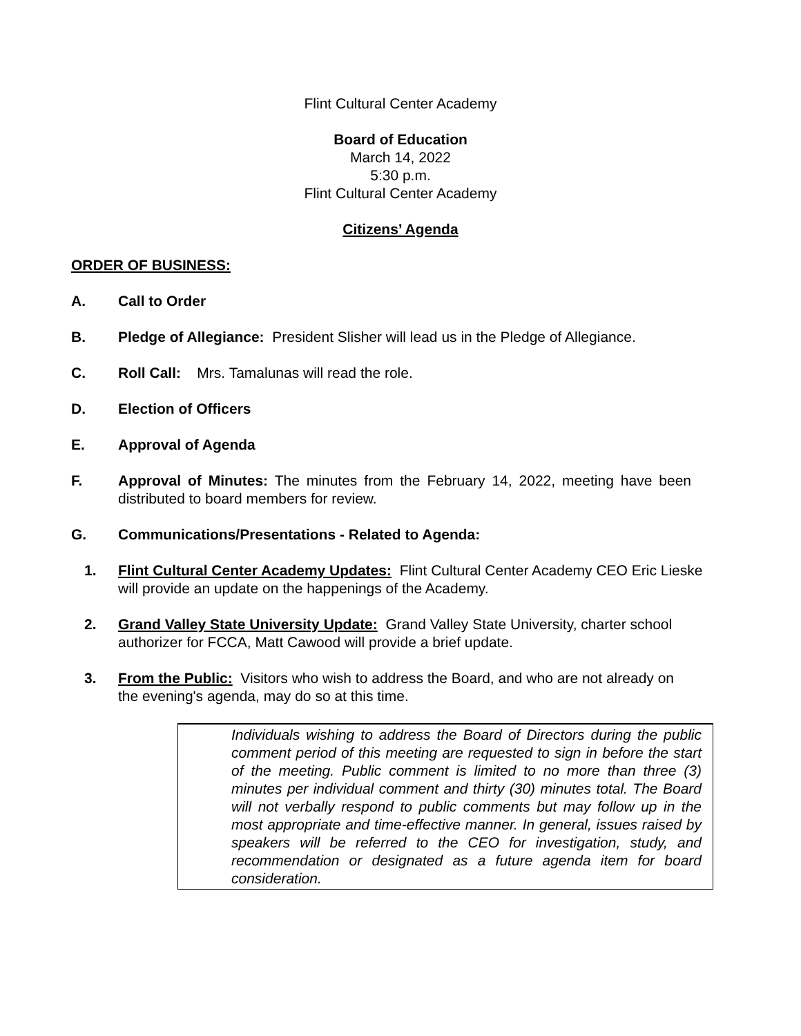Flint Cultural Center Academy
Board of Education
March 14, 2022
5:30 p.m.
Flint Cultural Center Academy
Citizens’ Agenda
ORDER OF BUSINESS:
A. Call to Order
B. Pledge of Allegiance: President Slisher will lead us in the Pledge of Allegiance.
C. Roll Call: Mrs. Tamalunas will read the role.
D. Election of Officers
E. Approval of Agenda
F. Approval of Minutes: The minutes from the February 14, 2022, meeting have been distributed to board members for review.
G. Communications/Presentations - Related to Agenda:
1. Flint Cultural Center Academy Updates: Flint Cultural Center Academy CEO Eric Lieske will provide an update on the happenings of the Academy.
2. Grand Valley State University Update: Grand Valley State University, charter school authorizer for FCCA, Matt Cawood will provide a brief update.
3. From the Public: Visitors who wish to address the Board, and who are not already on the evening's agenda, may do so at this time.
Individuals wishing to address the Board of Directors during the public comment period of this meeting are requested to sign in before the start of the meeting. Public comment is limited to no more than three (3) minutes per individual comment and thirty (30) minutes total. The Board will not verbally respond to public comments but may follow up in the most appropriate and time-effective manner. In general, issues raised by speakers will be referred to the CEO for investigation, study, and recommendation or designated as a future agenda item for board consideration.